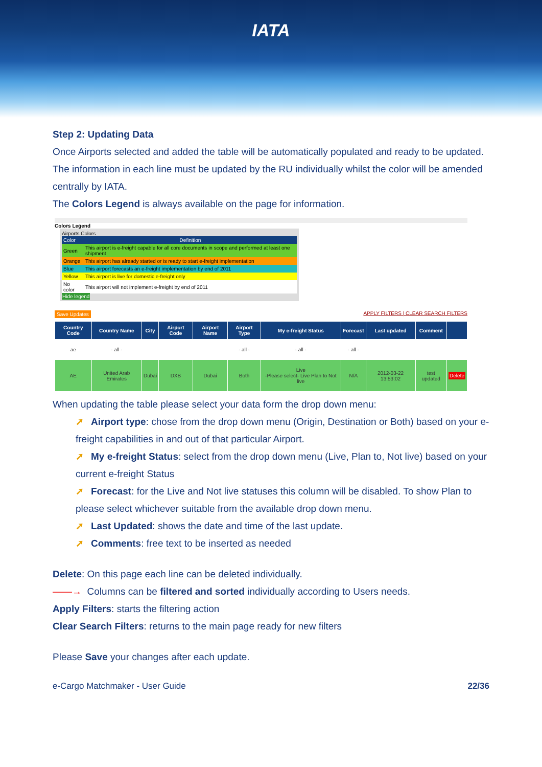IATA
Step 2: Updating Data
Once Airports selected and added the table will be automatically populated and ready to be updated. The information in each line must be updated by the RU individually whilst the color will be amended centrally by IATA.
The Colors Legend is always available on the page for information.
Colors Legend
Airports Colors
| Color | Definition |
| Green | This airport is e-freight capable for all core documents in scope and performed at least one shipment |
| Orange | This airport has already started or is ready to start e-freight implementation |
| Blue | This airport forecasts an e-freight implementation by end of 2011 |
| Yellow | This airport is live for domestic e-freight only |
| No color | This airport will not implement e-freight by end of 2011 |
Hide legend
Save Updates APPLY FILTERS | CLEAR SEARCH FILTERS
| Country Code | Country Name | City | Airport Code | Airport Name | Airport Type | My e-freight Status | Forecast | Last updated | Comment | |
| --- | --- | --- | --- | --- | --- | --- | --- | --- | --- | --- |
| ae | - all - | | | | - all - | - all - | - all - | | | |
| AE | United Arab Emirates | Dubai | DXB | Dubai | Both | Live -Please select- Live Plan to Not live | N/A | 2012-03-22 13:53:02 | test updated | Delete |
When updating the table please select your data form the drop down menu:
➚ Airport type: chose from the drop down menu (Origin, Destination or Both) based on your e-freight capabilities in and out of that particular Airport.
➚ My e-freight Status: select from the drop down menu (Live, Plan to, Not live) based on your current e-freight Status
➚ Forecast: for the Live and Not live statuses this column will be disabled. To show Plan to please select whichever suitable from the available drop down menu.
➚ Last Updated: shows the date and time of the last update.
➚ Comments: free text to be inserted as needed
Delete: On this page each line can be deleted individually.
——→ Columns can be filtered and sorted individually according to Users needs.
Apply Filters: starts the filtering action
Clear Search Filters: returns to the main page ready for new filters
Please Save your changes after each update.
e-Cargo Matchmaker - User Guide 22/36